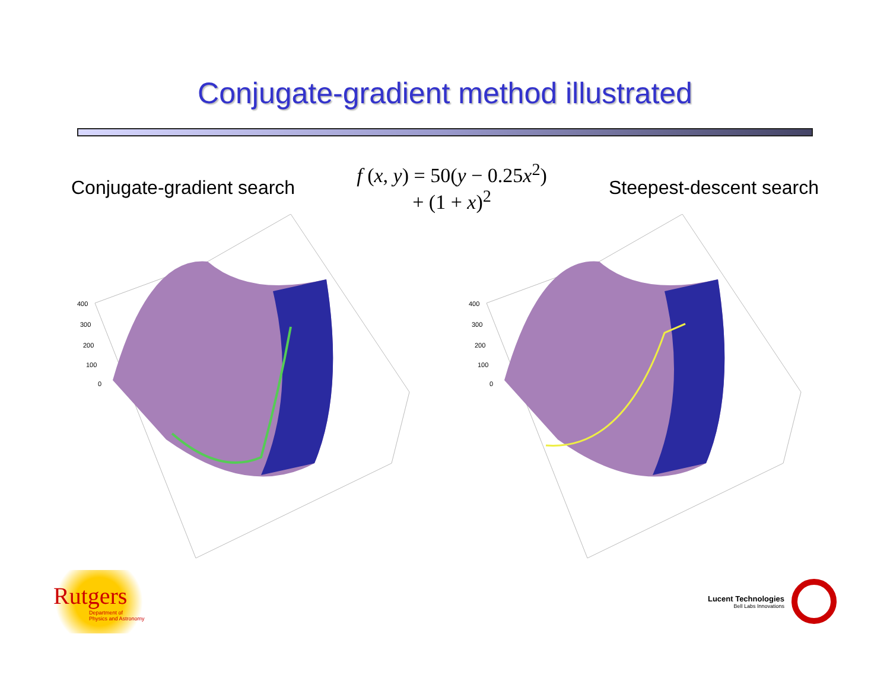Conjugate-gradient method illustrated
Conjugate-gradient search
f (x, y) = 50(y − 0.25x<sup>2</sup>)
+ (1 + x)<sup>2</sup>
Steepest-descent search
400
300
200
100
0
400
300
200
100
0
Rutgers
Department of
Physics and Astronomy
Lucent Technologies
Bell Labs Innovations